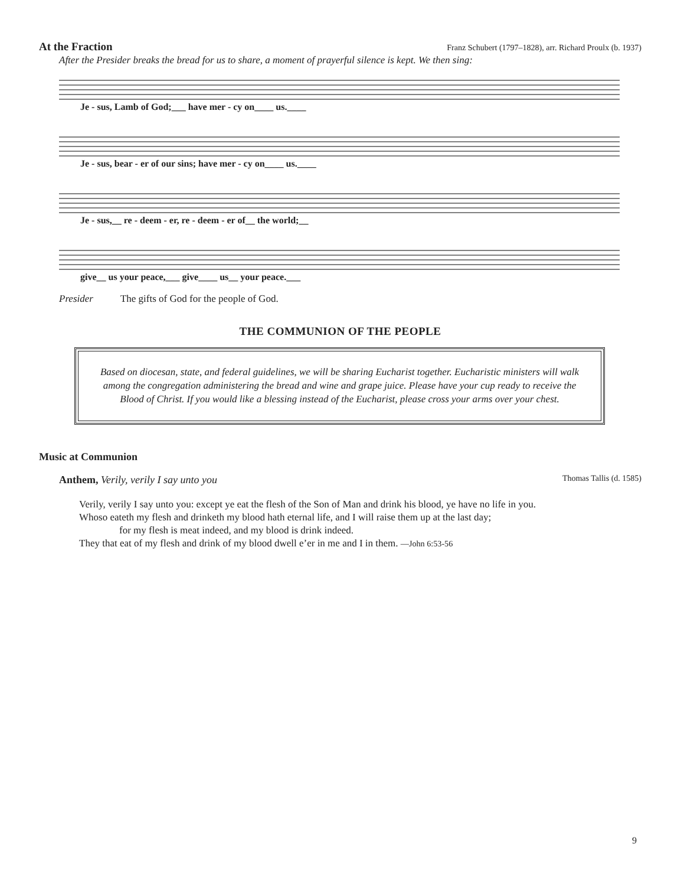At the Fraction Franz Schubert (1797–1828), arr. Richard Proulx (b. 1937)
After the Presider breaks the bread for us to share, a moment of prayerful silence is kept. We then sing:
Je - sus, Lamb of God;___ have mer - cy on____ us.____
Je - sus, bear - er of our sins; have mer - cy on____ us.____
Je - sus,__ re - deem - er, re - deem - er of__ the world;__
give__ us your peace,___ give____ us__ your peace.___
Presider The gifts of God for the people of God.
THE COMMUNION OF THE PEOPLE
Based on diocesan, state, and federal guidelines, we will be sharing Eucharist together. Eucharistic ministers will walk among the congregation administering the bread and wine and grape juice. Please have your cup ready to receive the Blood of Christ. If you would like a blessing instead of the Eucharist, please cross your arms over your chest.
Music at Communion
Anthem, Verily, verily I say unto you
Thomas Tallis (d. 1585)
Verily, verily I say unto you: except ye eat the flesh of the Son of Man and drink his blood, ye have no life in you.
Whoso eateth my flesh and drinketh my blood hath eternal life, and I will raise them up at the last day;
for my flesh is meat indeed, and my blood is drink indeed.
They that eat of my flesh and drink of my blood dwell e’er in me and I in them. —John 6:53-56
9